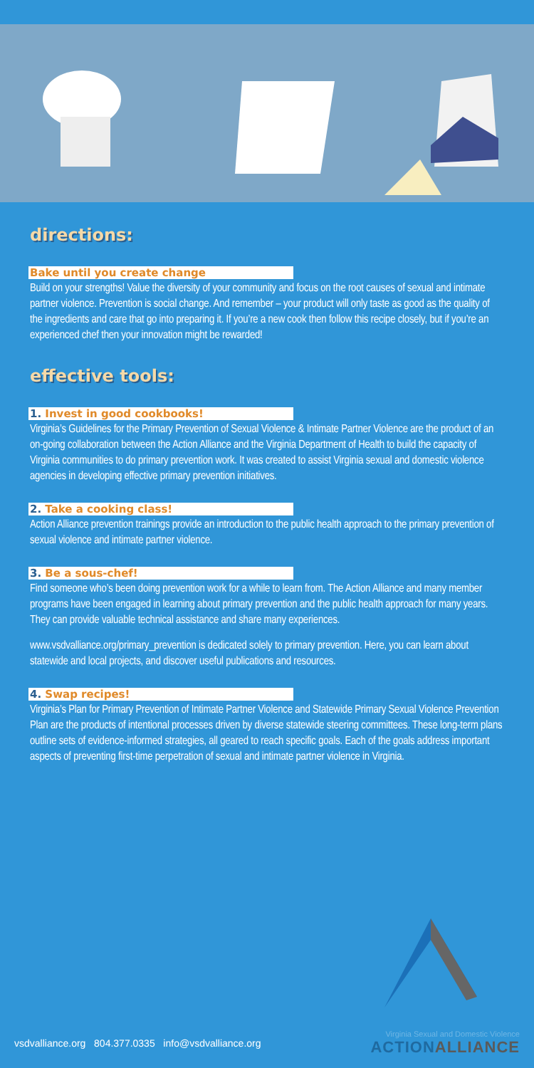directions:
Bake until you create change
Build on your strengths! Value the diversity of your community and focus on the root causes of sexual and intimate partner violence. Prevention is social change. And remember – your product will only taste as good as the quality of the ingredients and care that go into preparing it. If you’re a new cook then follow this recipe closely, but if you’re an experienced chef then your innovation might be rewarded!
effective tools:
1. Invest in good cookbooks!
Virginia’s Guidelines for the Primary Prevention of Sexual Violence & Intimate Partner Violence are the product of an on-going collaboration between the Action Alliance and the Virginia Department of Health to build the capacity of Virginia communities to do primary prevention work. It was created to assist Virginia sexual and domestic violence agencies in developing effective primary prevention initiatives.
2. Take a cooking class!
Action Alliance prevention trainings provide an introduction to the public health approach to the primary prevention of sexual violence and intimate partner violence.
3. Be a sous-chef!
Find someone who’s been doing prevention work for a while to learn from. The Action Alliance and many member programs have been engaged in learning about primary prevention and the public health approach for many years. They can provide valuable technical assistance and share many experiences.
www.vsdvalliance.org/primary_prevention is dedicated solely to primary prevention. Here, you can learn about statewide and local projects, and discover useful publications and resources.
4. Swap recipes!
Virginia’s Plan for Primary Prevention of Intimate Partner Violence and Statewide Primary Sexual Violence Prevention Plan are the products of intentional processes driven by diverse statewide steering committees. These long-term plans outline sets of evidence-informed strategies, all geared to reach specific goals. Each of the goals address important aspects of preventing first-time perpetration of sexual and intimate partner violence in Virginia.
vsdvalliance.org 804.377.0335 info@vsdvalliance.org
Virginia Sexual and Domestic Violence
ACTIONALLIANCE